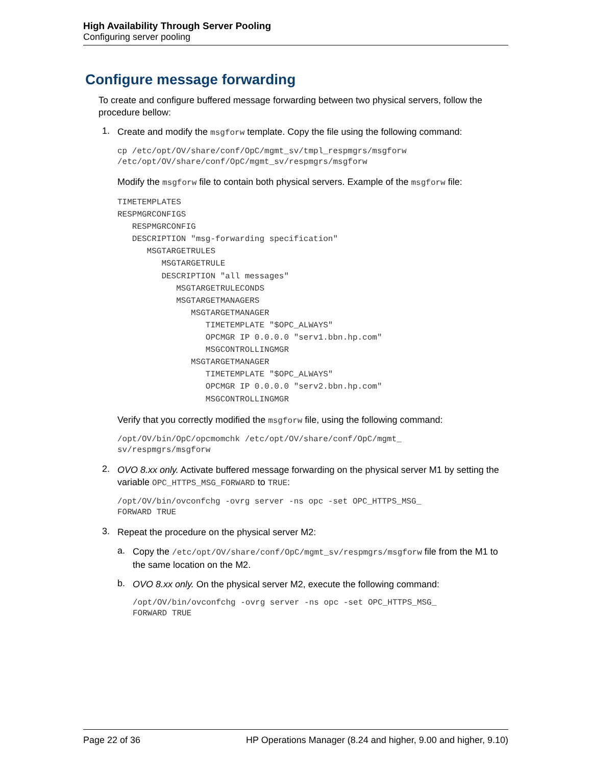High Availability Through Server Pooling
Configuring server pooling
Configure message forwarding
To create and configure buffered message forwarding between two physical servers, follow the procedure bellow:
1.
Create and modify the msgforw template. Copy the file using the following command:
cp /etc/opt/OV/share/conf/OpC/mgmt_sv/tmpl_respmgrs/msgforw
/etc/opt/OV/share/conf/OpC/mgmt_sv/respmgrs/msgforw
Modify the msgforw file to contain both physical servers. Example of the msgforw file:
TIMETEMPLATES
RESPMGRCONFIGS
   RESPMGRCONFIG
   DESCRIPTION "msg-forwarding specification"
      MSGTARGETRULES
         MSGTARGETRULE
         DESCRIPTION "all messages"
            MSGTARGETRULECONDS
            MSGTARGETMANAGERS
               MSGTARGETMANAGER
                  TIMETEMPLATE "$OPC_ALWAYS"
                  OPCMGR IP 0.0.0.0 "serv1.bbn.hp.com"
                  MSGCONTROLLINGMGR
               MSGTARGETMANAGER
                  TIMETEMPLATE "$OPC_ALWAYS"
                  OPCMGR IP 0.0.0.0 "serv2.bbn.hp.com"
                  MSGCONTROLLINGMGR
Verify that you correctly modified the msgforw file, using the following command:
/opt/OV/bin/OpC/opcmomchk /etc/opt/OV/share/conf/OpC/mgmt_
sv/respmgrs/msgforw
2.
OVO 8.xx only. Activate buffered message forwarding on the physical server M1 by setting the variable OPC_HTTPS_MSG_FORWARD to TRUE:
/opt/OV/bin/ovconfchg -ovrg server -ns opc -set OPC_HTTPS_MSG_
FORWARD TRUE
3.
Repeat the procedure on the physical server M2:
a.
Copy the /etc/opt/OV/share/conf/OpC/mgmt_sv/respmgrs/msgforw file from the M1 to the same location on the M2.
b.
OVO 8.xx only. On the physical server M2, execute the following command:
/opt/OV/bin/ovconfchg -ovrg server -ns opc -set OPC_HTTPS_MSG_
FORWARD TRUE
Page 22 of 36 HP Operations Manager (8.24 and higher, 9.00 and higher, 9.10)